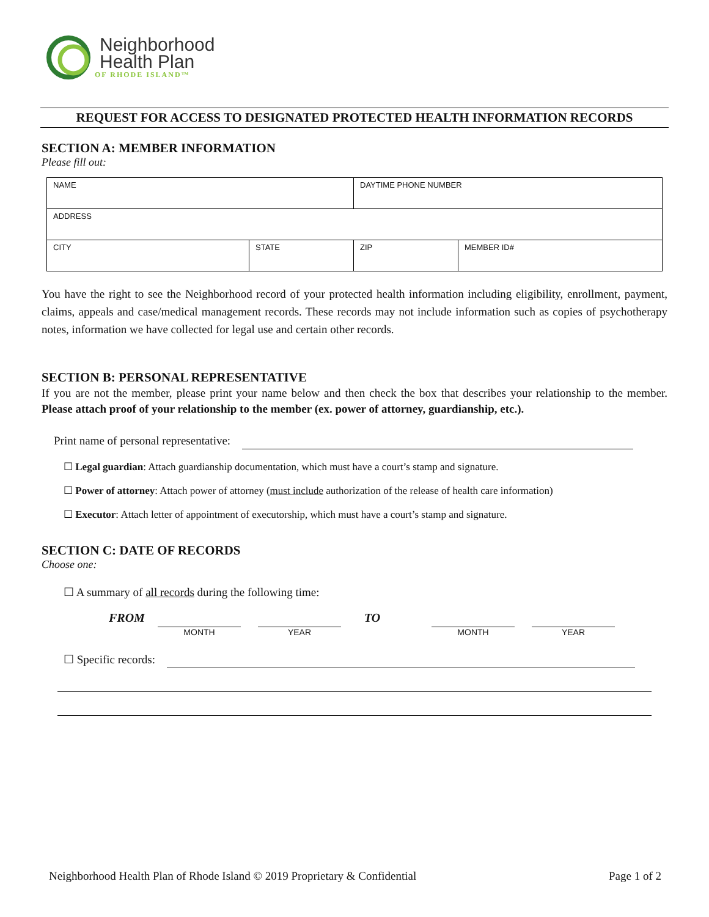Neighborhood
Health Plan
OF RHODE ISLAND™
REQUEST FOR ACCESS TO DESIGNATED PROTECTED HEALTH INFORMATION RECORDS
SECTION A: MEMBER INFORMATION
Please fill out:
| NAME | | DAYTIME PHONE NUMBER | |
| ADDRESS | | | |
| CITY | STATE | ZIP | MEMBER ID# |
You have the right to see the Neighborhood record of your protected health information including eligibility, enrollment, payment, claims, appeals and case/medical management records. These records may not include information such as copies of psychotherapy notes, information we have collected for legal use and certain other records.
SECTION B: PERSONAL REPRESENTATIVE
If you are not the member, please print your name below and then check the box that describes your relationship to the member. Please attach proof of your relationship to the member (ex. power of attorney, guardianship, etc.).
Print name of personal representative:
☐ Legal guardian: Attach guardianship documentation, which must have a court’s stamp and signature.
☐ Power of attorney: Attach power of attorney (must include authorization of the release of health care information)
☐ Executor: Attach letter of appointment of executorship, which must have a court’s stamp and signature.
SECTION C: DATE OF RECORDS
Choose one:
☐ A summary of all records during the following time:
FROM
MONTH YEAR
TO
MONTH YEAR
☐ Specific records:
Neighborhood Health Plan of Rhode Island © 2019 Proprietary & Confidential Page 1 of 2